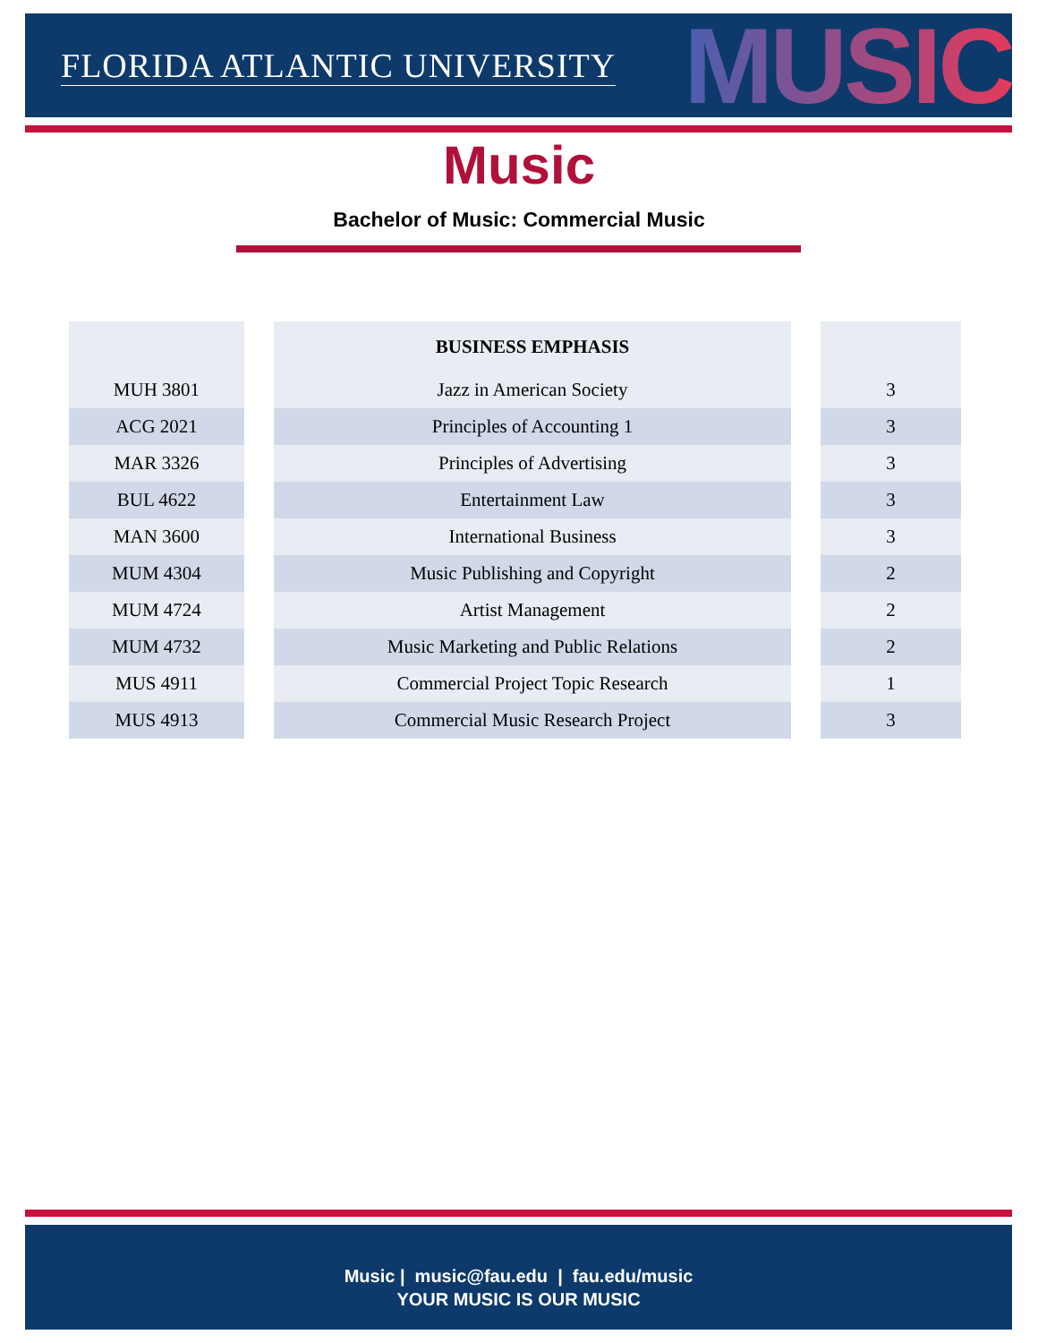FLORIDA ATLANTIC UNIVERSITY MUSIC
Music
Bachelor of Music: Commercial Music
| | | BUSINESS EMPHASIS | | |
| --- | --- | --- | --- | --- |
| MUH 3801 | | Jazz in American Society | | 3 |
| ACG 2021 | | Principles of Accounting 1 | | 3 |
| MAR 3326 | | Principles of Advertising | | 3 |
| BUL 4622 | | Entertainment Law | | 3 |
| MAN 3600 | | International Business | | 3 |
| MUM 4304 | | Music Publishing and Copyright | | 2 |
| MUM 4724 | | Artist Management | | 2 |
| MUM 4732 | | Music Marketing and Public Relations | | 2 |
| MUS 4911 | | Commercial Project Topic Research | | 1 |
| MUS 4913 | | Commercial Music Research Project | | 3 |
Music | music@fau.edu | fau.edu/music
YOUR MUSIC IS OUR MUSIC